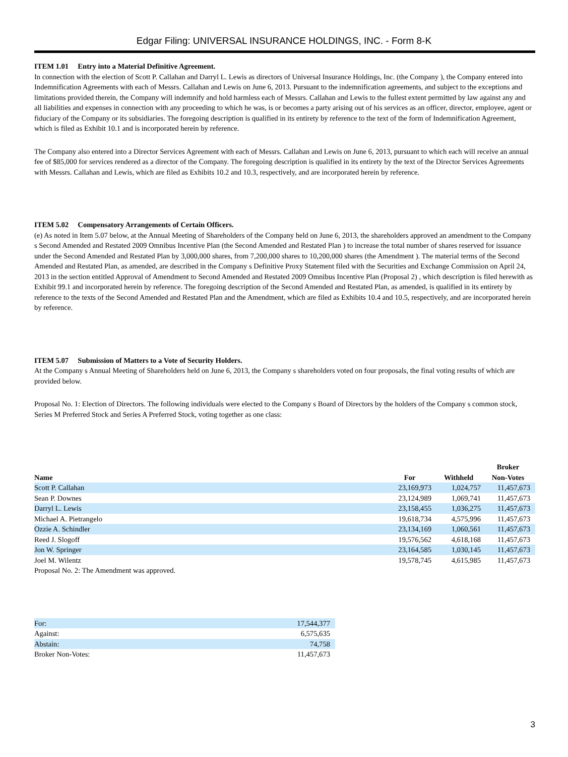Edgar Filing: UNIVERSAL INSURANCE HOLDINGS, INC. - Form 8-K
ITEM 1.01 Entry into a Material Definitive Agreement.
In connection with the election of Scott P. Callahan and Darryl L. Lewis as directors of Universal Insurance Holdings, Inc. (the Company ), the Company entered into Indemnification Agreements with each of Messrs. Callahan and Lewis on June 6, 2013. Pursuant to the indemnification agreements, and subject to the exceptions and limitations provided therein, the Company will indemnify and hold harmless each of Messrs. Callahan and Lewis to the fullest extent permitted by law against any and all liabilities and expenses in connection with any proceeding to which he was, is or becomes a party arising out of his services as an officer, director, employee, agent or fiduciary of the Company or its subsidiaries. The foregoing description is qualified in its entirety by reference to the text of the form of Indemnification Agreement, which is filed as Exhibit 10.1 and is incorporated herein by reference.
The Company also entered into a Director Services Agreement with each of Messrs. Callahan and Lewis on June 6, 2013, pursuant to which each will receive an annual fee of $85,000 for services rendered as a director of the Company. The foregoing description is qualified in its entirety by the text of the Director Services Agreements with Messrs. Callahan and Lewis, which are filed as Exhibits 10.2 and 10.3, respectively, and are incorporated herein by reference.
ITEM 5.02 Compensatory Arrangements of Certain Officers.
(e) As noted in Item 5.07 below, at the Annual Meeting of Shareholders of the Company held on June 6, 2013, the shareholders approved an amendment to the Company s Second Amended and Restated 2009 Omnibus Incentive Plan (the Second Amended and Restated Plan ) to increase the total number of shares reserved for issuance under the Second Amended and Restated Plan by 3,000,000 shares, from 7,200,000 shares to 10,200,000 shares (the Amendment ). The material terms of the Second Amended and Restated Plan, as amended, are described in the Company s Definitive Proxy Statement filed with the Securities and Exchange Commission on April 24, 2013 in the section entitled Approval of Amendment to Second Amended and Restated 2009 Omnibus Incentive Plan (Proposal 2) , which description is filed herewith as Exhibit 99.1 and incorporated herein by reference. The foregoing description of the Second Amended and Restated Plan, as amended, is qualified in its entirety by reference to the texts of the Second Amended and Restated Plan and the Amendment, which are filed as Exhibits 10.4 and 10.5, respectively, and are incorporated herein by reference.
ITEM 5.07 Submission of Matters to a Vote of Security Holders.
At the Company s Annual Meeting of Shareholders held on June 6, 2013, the Company s shareholders voted on four proposals, the final voting results of which are provided below.
Proposal No. 1: Election of Directors. The following individuals were elected to the Company s Board of Directors by the holders of the Company s common stock, Series M Preferred Stock and Series A Preferred Stock, voting together as one class:
| Name | For | Withheld | Broker Non-Votes |
| --- | --- | --- | --- |
| Scott P. Callahan | 23,169,973 | 1,024,757 | 11,457,673 |
| Sean P. Downes | 23,124,989 | 1,069,741 | 11,457,673 |
| Darryl L. Lewis | 23,158,455 | 1,036,275 | 11,457,673 |
| Michael A. Pietrangelo | 19,618,734 | 4,575,996 | 11,457,673 |
| Ozzie A. Schindler | 23,134,169 | 1,060,561 | 11,457,673 |
| Reed J. Slogoff | 19,576,562 | 4,618,168 | 11,457,673 |
| Jon W. Springer | 23,164,585 | 1,030,145 | 11,457,673 |
| Joel M. Wilentz | 19,578,745 | 4,615,985 | 11,457,673 |
Proposal No. 2: The Amendment was approved.
| For: | 17,544,377 |
| Against: | 6,575,635 |
| Abstain: | 74,758 |
| Broker Non-Votes: | 11,457,673 |
3